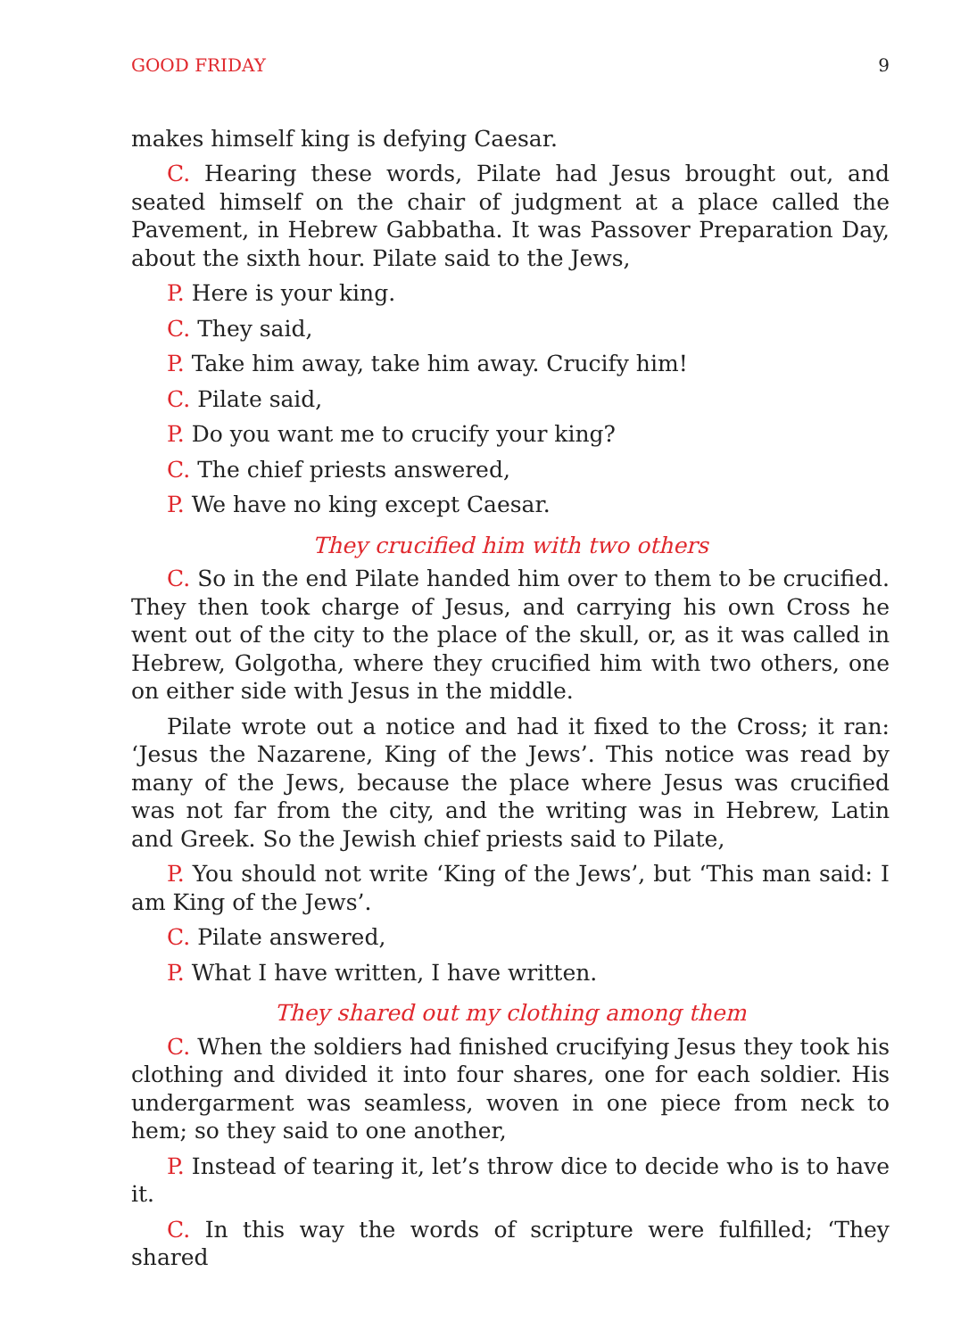GOOD FRIDAY 9
makes himself king is defying Caesar.
C. Hearing these words, Pilate had Jesus brought out, and seated himself on the chair of judgment at a place called the Pavement, in Hebrew Gabbatha. It was Passover Preparation Day, about the sixth hour. Pilate said to the Jews,
P. Here is your king.
C. They said,
P. Take him away, take him away. Crucify him!
C. Pilate said,
P. Do you want me to crucify your king?
C. The chief priests answered,
P. We have no king except Caesar.
They crucified him with two others
C. So in the end Pilate handed him over to them to be crucified. They then took charge of Jesus, and carrying his own Cross he went out of the city to the place of the skull, or, as it was called in Hebrew, Golgotha, where they crucified him with two others, one on either side with Jesus in the middle.
Pilate wrote out a notice and had it fixed to the Cross; it ran: ‘Jesus the Nazarene, King of the Jews’. This notice was read by many of the Jews, because the place where Jesus was crucified was not far from the city, and the writing was in Hebrew, Latin and Greek. So the Jewish chief priests said to Pilate,
P. You should not write ‘King of the Jews’, but ‘This man said: I am King of the Jews’.
C. Pilate answered,
P. What I have written, I have written.
They shared out my clothing among them
C. When the soldiers had finished crucifying Jesus they took his clothing and divided it into four shares, one for each soldier. His undergarment was seamless, woven in one piece from neck to hem; so they said to one another,
P. Instead of tearing it, let’s throw dice to decide who is to have it.
C. In this way the words of scripture were fulfilled; ‘They shared